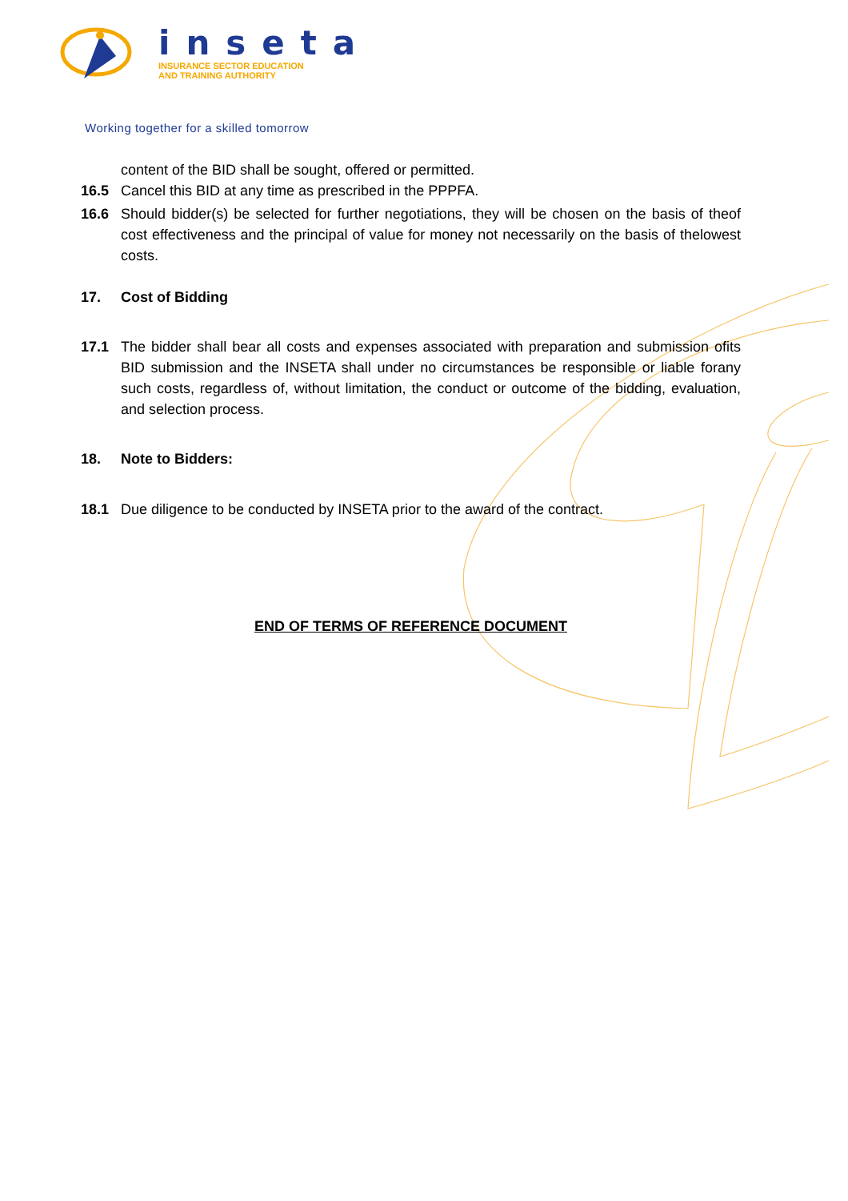inseta
INSURANCE SECTOR EDUCATION
AND TRAINING AUTHORITY
Working together for a skilled tomorrow
content of the BID shall be sought, offered or permitted.
16.5 Cancel this BID at any time as prescribed in the PPPFA.
16.6 Should bidder(s) be selected for further negotiations, they will be chosen on the basis of theof cost effectiveness and the principal of value for money not necessarily on the basis of thelowest costs.
17. Cost of Bidding
17.1 The bidder shall bear all costs and expenses associated with preparation and submission ofits BID submission and the INSETA shall under no circumstances be responsible or liable forany such costs, regardless of, without limitation, the conduct or outcome of the bidding, evaluation, and selection process.
18. Note to Bidders:
18.1 Due diligence to be conducted by INSETA prior to the award of the contract.
END OF TERMS OF REFERENCE DOCUMENT